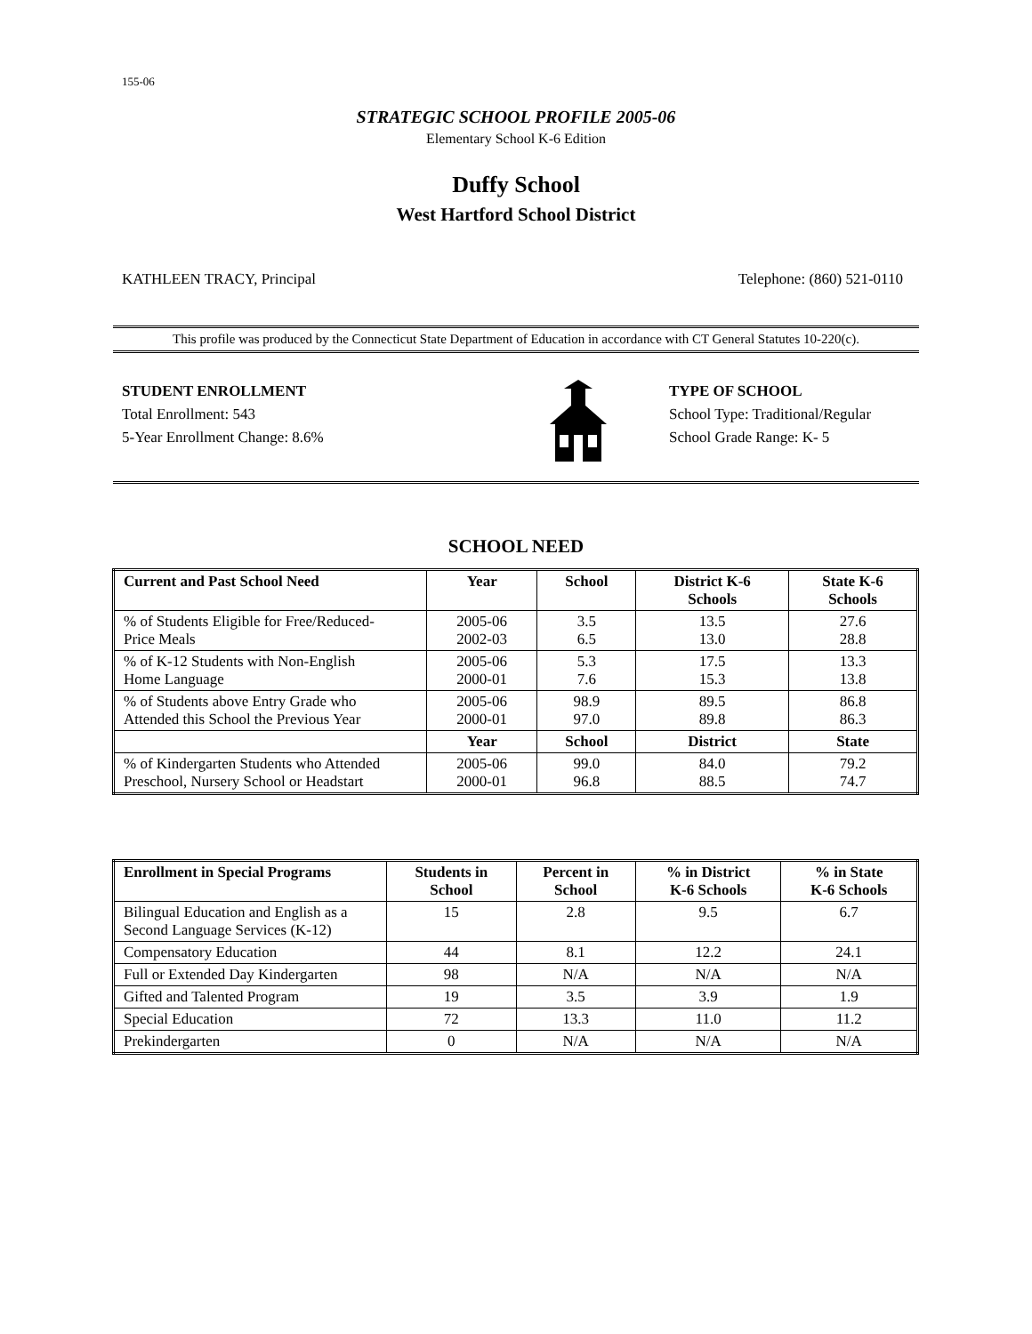155-06
STRATEGIC SCHOOL PROFILE 2005-06
Elementary School K-6 Edition
Duffy School
West Hartford School District
KATHLEEN TRACY, Principal Telephone: (860) 521-0110
This profile was produced by the Connecticut State Department of Education in accordance with CT General Statutes 10-220(c).
STUDENT ENROLLMENT
Total Enrollment: 543
5-Year Enrollment Change: 8.6%
TYPE OF SCHOOL
School Type: Traditional/Regular
School Grade Range: K- 5
SCHOOL NEED
| Current and Past School Need | Year | School | District K-6 Schools | State K-6 Schools |
| --- | --- | --- | --- | --- |
| % of Students Eligible for Free/Reduced- Price Meals | 2005-06 2002-03 | 3.5 6.5 | 13.5 13.0 | 27.6 28.8 |
| % of K-12 Students with Non-English Home Language | 2005-06 2000-01 | 5.3 7.6 | 17.5 15.3 | 13.3 13.8 |
| % of Students above Entry Grade who Attended this School the Previous Year | 2005-06 2000-01 | 98.9 97.0 | 89.5 89.8 | 86.8 86.3 |
| | Year | School | District | State |
| % of Kindergarten Students who Attended Preschool, Nursery School or Headstart | 2005-06 2000-01 | 99.0 96.8 | 84.0 88.5 | 79.2 74.7 |
| Enrollment in Special Programs | Students in School | Percent in School | % in District K-6 Schools | % in State K-6 Schools |
| --- | --- | --- | --- | --- |
| Bilingual Education and English as a Second Language Services (K-12) | 15 | 2.8 | 9.5 | 6.7 |
| Compensatory Education | 44 | 8.1 | 12.2 | 24.1 |
| Full or Extended Day Kindergarten | 98 | N/A | N/A | N/A |
| Gifted and Talented Program | 19 | 3.5 | 3.9 | 1.9 |
| Special Education | 72 | 13.3 | 11.0 | 11.2 |
| Prekindergarten | 0 | N/A | N/A | N/A |